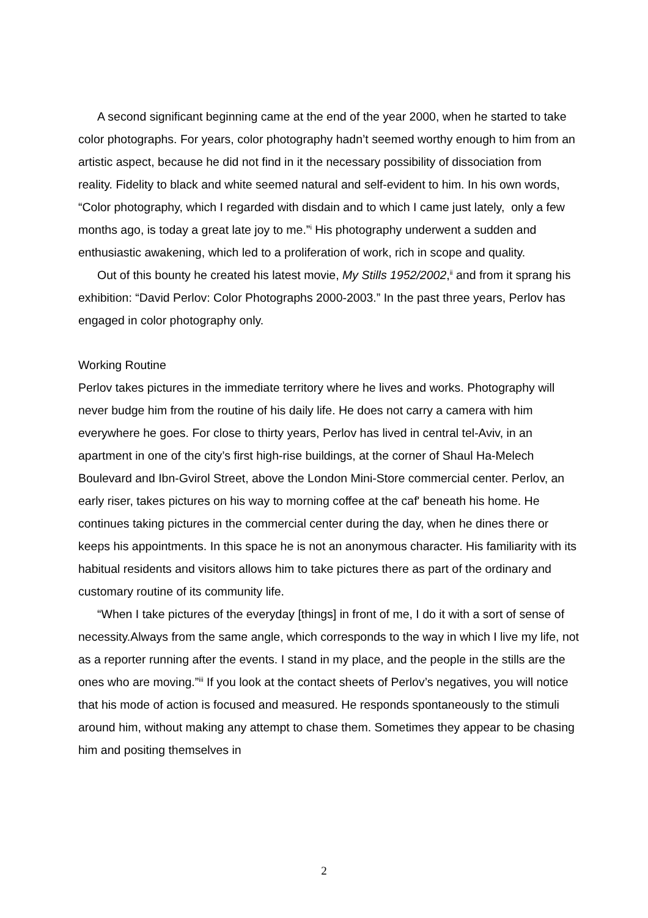A second significant beginning came at the end of the year 2000, when he started to take color photographs. For years, color photography hadn’t seemed worthy enough to him from an artistic aspect, because he did not find in it the necessary possibility of dissociation from reality. Fidelity to black and white seemed natural and self-evident to him. In his own words, “Color photography, which I regarded with disdain and to which I came just lately, only a few months ago, is today a great late joy to me.”<sup>i</sup> His photography underwent a sudden and enthusiastic awakening, which led to a proliferation of work, rich in scope and quality.
Out of this bounty he created his latest movie, My Stills 1952/2002,<sup>ii</sup> and from it sprang his exhibition: “David Perlov: Color Photographs 2000-2003.” In the past three years, Perlov has engaged in color photography only.
Working Routine
Perlov takes pictures in the immediate territory where he lives and works. Photography will never budge him from the routine of his daily life. He does not carry a camera with him everywhere he goes. For close to thirty years, Perlov has lived in central tel-Aviv, in an apartment in one of the city’s first high-rise buildings, at the corner of Shaul Ha-Melech Boulevard and Ibn-Gvirol Street, above the London Mini-Store commercial center. Perlov, an early riser, takes pictures on his way to morning coffee at the caf' beneath his home. He continues taking pictures in the commercial center during the day, when he dines there or keeps his appointments. In this space he is not an anonymous character. His familiarity with its habitual residents and visitors allows him to take pictures there as part of the ordinary and customary routine of its community life.
“When I take pictures of the everyday [things] in front of me, I do it with a sort of sense of necessity.Always from the same angle, which corresponds to the way in which I live my life, not as a reporter running after the events. I stand in my place, and the people in the stills are the ones who are moving.”<sup>iii</sup> If you look at the contact sheets of Perlov’s negatives, you will notice that his mode of action is focused and measured. He responds spontaneously to the stimuli around him, without making any attempt to chase them. Sometimes they appear to be chasing him and positing themselves in
2